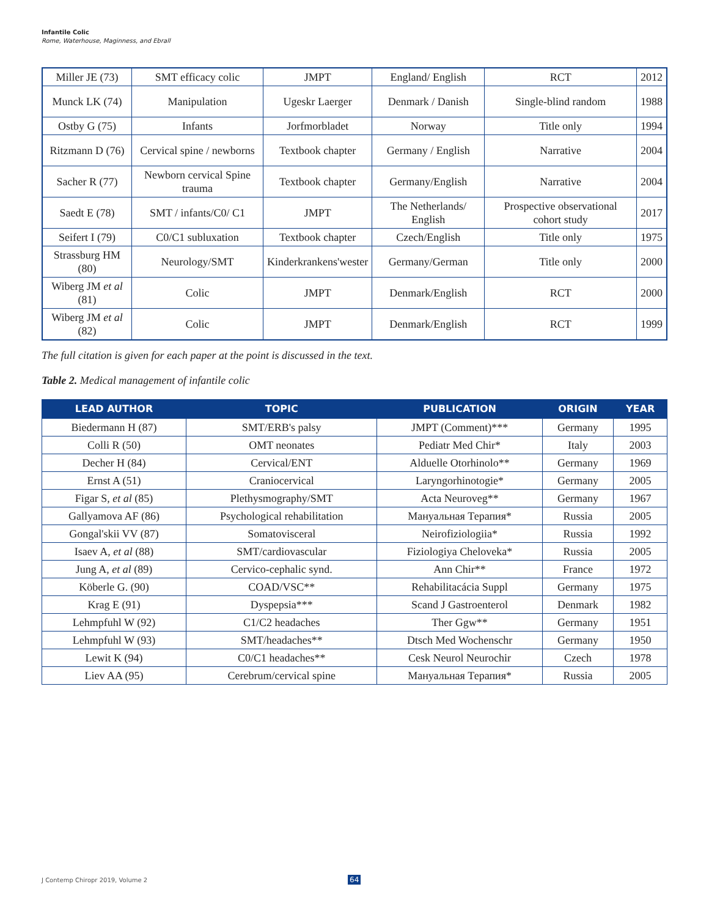Infantile Colic
Rome, Waterhouse, Maginness, and Ebrall
| Miller JE (73) | SMT efficacy colic | JMPT | England/ English | RCT | 2012 |
| Munck LK (74) | Manipulation | Ugeskr Laerger | Denmark / Danish | Single-blind random | 1988 |
| Ostby G (75) | Infants | Jorfmorbladet | Norway | Title only | 1994 |
| Ritzmann D (76) | Cervical spine / newborns | Textbook chapter | Germany / English | Narrative | 2004 |
| Sacher R (77) | Newborn cervical Spine trauma | Textbook chapter | Germany/English | Narrative | 2004 |
| Saedt E (78) | SMT / infants/C0/ C1 | JMPT | The Netherlands/ English | Prospective observational cohort study | 2017 |
| Seifert I (79) | C0/C1 subluxation | Textbook chapter | Czech/English | Title only | 1975 |
| Strassburg HM (80) | Neurology/SMT | Kinderkrankens'wester | Germany/German | Title only | 2000 |
| Wiberg JM et al (81) | Colic | JMPT | Denmark/English | RCT | 2000 |
| Wiberg JM et al (82) | Colic | JMPT | Denmark/English | RCT | 1999 |
The full citation is given for each paper at the point is discussed in the text.
Table 2. Medical management of infantile colic
| LEAD AUTHOR | TOPIC | PUBLICATION | ORIGIN | YEAR |
| --- | --- | --- | --- | --- |
| Biedermann H (87) | SMT/ERB's palsy | JMPT (Comment)*** | Germany | 1995 |
| Colli R (50) | OMT neonates | Pediatr Med Chir* | Italy | 2003 |
| Decher H (84) | Cervical/ENT | Alduelle Otorhinolo** | Germany | 1969 |
| Ernst A (51) | Craniocervical | Laryngorhinotogie* | Germany | 2005 |
| Figar S, et al (85) | Plethysmography/SMT | Acta Neuroveg** | Germany | 1967 |
| Gallyamova AF (86) | Psychological rehabilitation | Мануальная Терапия* | Russia | 2005 |
| Gongal'skii VV (87) | Somatovisceral | Neirofiziologiia* | Russia | 1992 |
| Isaev A, et al (88) | SMT/cardiovascular | Fiziologiya Cheloveka* | Russia | 2005 |
| Jung A, et al (89) | Cervico-cephalic synd. | Ann Chir** | France | 1972 |
| Köberle G. (90) | COAD/VSC** | Rehabilitacácia Suppl | Germany | 1975 |
| Krag E (91) | Dyspepsia*** | Scand J Gastroenterol | Denmark | 1982 |
| Lehmpfuhl W (92) | C1/C2 headaches | Ther Ggw** | Germany | 1951 |
| Lehmpfuhl W (93) | SMT/headaches** | Dtsch Med Wochenschr | Germany | 1950 |
| Lewit K (94) | C0/C1 headaches** | Cesk Neurol Neurochir | Czech | 1978 |
| Liev AA (95) | Cerebrum/cervical spine | Мануальная Терапия* | Russia | 2005 |
J Contemp Chiropr 2019, Volume 2
64